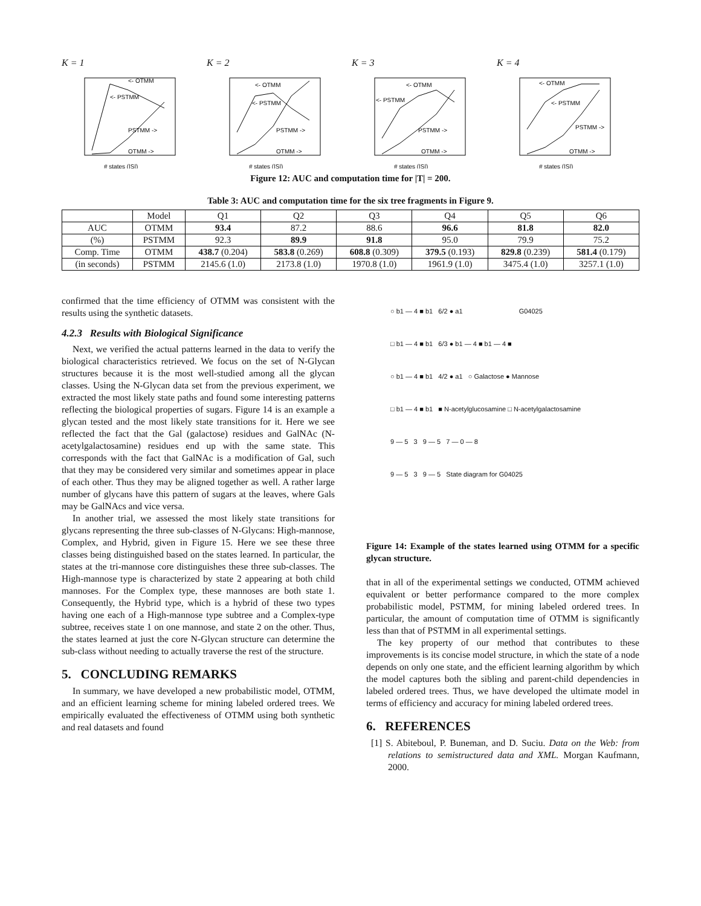K = 1
<- OTMM
<- PSTMM
PSTMM ->
OTMM ->
# states (|S|)
K = 2
<- OTMM
<- PSTMM
PSTMM ->
OTMM ->
# states (|S|)
K = 3
<- OTMM
<- PSTMM
PSTMM ->
OTMM ->
# states (|S|)
K = 4
<- OTMM
<- PSTMM
PSTMM ->
OTMM ->
# states (|S|)
Figure 12: AUC and computation time for |T| = 200.
Table 3: AUC and computation time for the six tree fragments in Figure 9.
| | Model | Q1 | Q2 | Q3 | Q4 | Q5 | Q6 |
| --- | --- | --- | --- | --- | --- | --- | --- |
| AUC | OTMM | 93.4 | 87.2 | 88.6 | 96.6 | 81.8 | 82.0 |
| (%) | PSTMM | 92.3 | 89.9 | 91.8 | 95.0 | 79.9 | 75.2 |
| Comp. Time | OTMM | 438.7 (0.204) | 583.8 (0.269) | 608.8 (0.309) | 379.5 (0.193) | 829.8 (0.239) | 581.4 (0.179) |
| (in seconds) | PSTMM | 2145.6 (1.0) | 2173.8 (1.0) | 1970.8 (1.0) | 1961.9 (1.0) | 3475.4 (1.0) | 3257.1 (1.0) |
confirmed that the time efficiency of OTMM was consistent with the results using the synthetic datasets.
4.2.3 Results with Biological Significance
Next, we verified the actual patterns learned in the data to verify the biological characteristics retrieved. We focus on the set of N-Glycan structures because it is the most well-studied among all the glycan classes. Using the N-Glycan data set from the previous experiment, we extracted the most likely state paths and found some interesting patterns reflecting the biological properties of sugars. Figure 14 is an example a glycan tested and the most likely state transitions for it. Here we see reflected the fact that the Gal (galactose) residues and GalNAc (N-acetylgalactosamine) residues end up with the same state. This corresponds with the fact that GalNAc is a modification of Gal, such that they may be considered very similar and sometimes appear in place of each other. Thus they may be aligned together as well. A rather large number of glycans have this pattern of sugars at the leaves, where Gals may be GalNAcs and vice versa.
In another trial, we assessed the most likely state transitions for glycans representing the three sub-classes of N-Glycans: High-mannose, Complex, and Hybrid, given in Figure 15. Here we see these three classes being distinguished based on the states learned. In particular, the states at the tri-mannose core distinguishes these three sub-classes. The High-mannose type is characterized by state 2 appearing at both child mannoses. For the Complex type, these mannoses are both state 1. Consequently, the Hybrid type, which is a hybrid of these two types having one each of a High-mannose type subtree and a Complex-type subtree, receives state 1 on one mannose, and state 2 on the other. Thus, the states learned at just the core N-Glycan structure can determine the sub-class without needing to actually traverse the rest of the structure.
5. CONCLUDING REMARKS
In summary, we have developed a new probabilistic model, OTMM, and an efficient learning scheme for mining labeled ordered trees. We empirically evaluated the effectiveness of OTMM using both synthetic and real datasets and found
○ b1 — 4 ■ b1 6/2 ● a1 G04025
□ b1 — 4 ■ b1 6/3 ● b1 — 4 ■ b1 — 4 ■
○ b1 — 4 ■ b1 4/2 ● a1 ○ Galactose ● Mannose
□ b1 — 4 ■ b1 ■ N-acetylglucosamine □ N-acetylgalactosamine
9 — 5 3 9 — 5 7 — 0 — 8
9 — 5 3 9 — 5 State diagram for G04025
Figure 14: Example of the states learned using OTMM for a specific glycan structure.
that in all of the experimental settings we conducted, OTMM achieved equivalent or better performance compared to the more complex probabilistic model, PSTMM, for mining labeled ordered trees. In particular, the amount of computation time of OTMM is significantly less than that of PSTMM in all experimental settings.
The key property of our method that contributes to these improvements is its concise model structure, in which the state of a node depends on only one state, and the efficient learning algorithm by which the model captures both the sibling and parent-child dependencies in labeled ordered trees. Thus, we have developed the ultimate model in terms of efficiency and accuracy for mining labeled ordered trees.
6. REFERENCES
[1] S. Abiteboul, P. Buneman, and D. Suciu. Data on the Web: from relations to semistructured data and XML. Morgan Kaufmann, 2000.